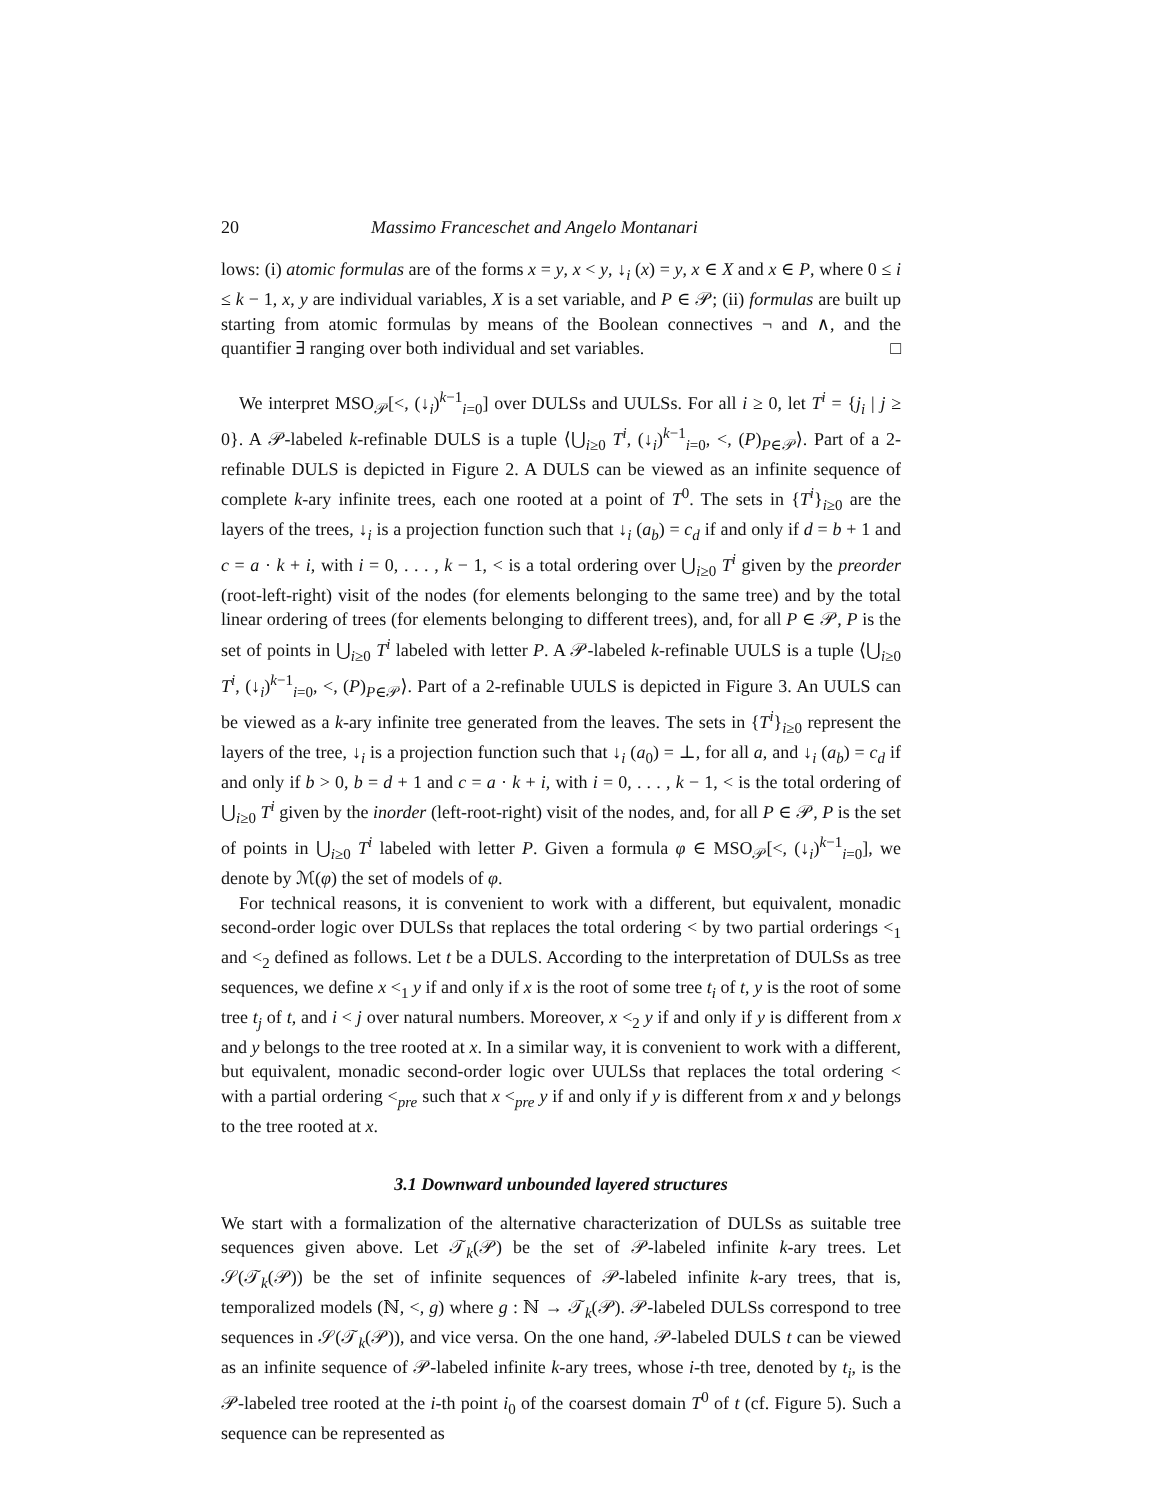20 Massimo Franceschet and Angelo Montanari
lows: (i) atomic formulas are of the forms x = y, x < y, ↓<sub>i</sub> (x) = y, x ∈ X and x ∈ P, where 0 ≤ i ≤ k − 1, x, y are individual variables, X is a set variable, and P ∈ 𝒫; (ii) formulas are built up starting from atomic formulas by means of the Boolean connectives ¬ and ∧, and the quantifier ∃ ranging over both individual and set variables. □
We interpret MSO<sub>𝒫</sub>[<, (↓<sub>i</sub>)<sup>k−1</sup><sub>i=0</sub>] over DULSs and UULSs. For all i ≥ 0, let T<sup>i</sup> = {j<sub>i</sub> | j ≥ 0}. A 𝒫-labeled k-refinable DULS is a tuple ⟨⋃<sub>i≥0</sub> T<sup>i</sup>, (↓<sub>i</sub>)<sup>k−1</sup><sub>i=0</sub>, <, (P)<sub>P∈𝒫</sub>⟩. Part of a 2-refinable DULS is depicted in Figure 2. A DULS can be viewed as an infinite sequence of complete k-ary infinite trees, each one rooted at a point of T<sup>0</sup>. The sets in {T<sup>i</sup>}<sub>i≥0</sub> are the layers of the trees, ↓<sub>i</sub> is a projection function such that ↓<sub>i</sub> (a<sub>b</sub>) = c<sub>d</sub> if and only if d = b + 1 and c = a · k + i, with i = 0, . . . , k − 1, < is a total ordering over ⋃<sub>i≥0</sub> T<sup>i</sup> given by the preorder (root-left-right) visit of the nodes (for elements belonging to the same tree) and by the total linear ordering of trees (for elements belonging to different trees), and, for all P ∈ 𝒫, P is the set of points in ⋃<sub>i≥0</sub> T<sup>i</sup> labeled with letter P. A 𝒫-labeled k-refinable UULS is a tuple ⟨⋃<sub>i≥0</sub> T<sup>i</sup>, (↓<sub>i</sub>)<sup>k−1</sup><sub>i=0</sub>, <, (P)<sub>P∈𝒫</sub>⟩. Part of a 2-refinable UULS is depicted in Figure 3. An UULS can be viewed as a k-ary infinite tree generated from the leaves. The sets in {T<sup>i</sup>}<sub>i≥0</sub> represent the layers of the tree, ↓<sub>i</sub> is a projection function such that ↓<sub>i</sub> (a<sub>0</sub>) = ⊥, for all a, and ↓<sub>i</sub> (a<sub>b</sub>) = c<sub>d</sub> if and only if b > 0, b = d + 1 and c = a · k + i, with i = 0, . . . , k − 1, < is the total ordering of ⋃<sub>i≥0</sub> T<sup>i</sup> given by the inorder (left-root-right) visit of the nodes, and, for all P ∈ 𝒫, P is the set of points in ⋃<sub>i≥0</sub> T<sup>i</sup> labeled with letter P. Given a formula φ ∈ MSO<sub>𝒫</sub>[<, (↓<sub>i</sub>)<sup>k−1</sup><sub>i=0</sub>], we denote by ℳ(φ) the set of models of φ.
For technical reasons, it is convenient to work with a different, but equivalent, monadic second-order logic over DULSs that replaces the total ordering < by two partial orderings <<sub>1</sub> and <<sub>2</sub> defined as follows. Let t be a DULS. According to the interpretation of DULSs as tree sequences, we define x <<sub>1</sub> y if and only if x is the root of some tree t<sub>i</sub> of t, y is the root of some tree t<sub>j</sub> of t, and i < j over natural numbers. Moreover, x <<sub>2</sub> y if and only if y is different from x and y belongs to the tree rooted at x. In a similar way, it is convenient to work with a different, but equivalent, monadic second-order logic over UULSs that replaces the total ordering < with a partial ordering <<sub>pre</sub> such that x <<sub>pre</sub> y if and only if y is different from x and y belongs to the tree rooted at x.
3.1 Downward unbounded layered structures
We start with a formalization of the alternative characterization of DULSs as suitable tree sequences given above. Let 𝒯<sub>k</sub>(𝒫) be the set of 𝒫-labeled infinite k-ary trees. Let 𝒮(𝒯<sub>k</sub>(𝒫)) be the set of infinite sequences of 𝒫-labeled infinite k-ary trees, that is, temporalized models (ℕ, <, g) where g : ℕ → 𝒯<sub>k</sub>(𝒫). 𝒫-labeled DULSs correspond to tree sequences in 𝒮(𝒯<sub>k</sub>(𝒫)), and vice versa. On the one hand, 𝒫-labeled DULS t can be viewed as an infinite sequence of 𝒫-labeled infinite k-ary trees, whose i-th tree, denoted by t<sub>i</sub>, is the 𝒫-labeled tree rooted at the i-th point i<sub>0</sub> of the coarsest domain T<sup>0</sup> of t (cf. Figure 5). Such a sequence can be represented as